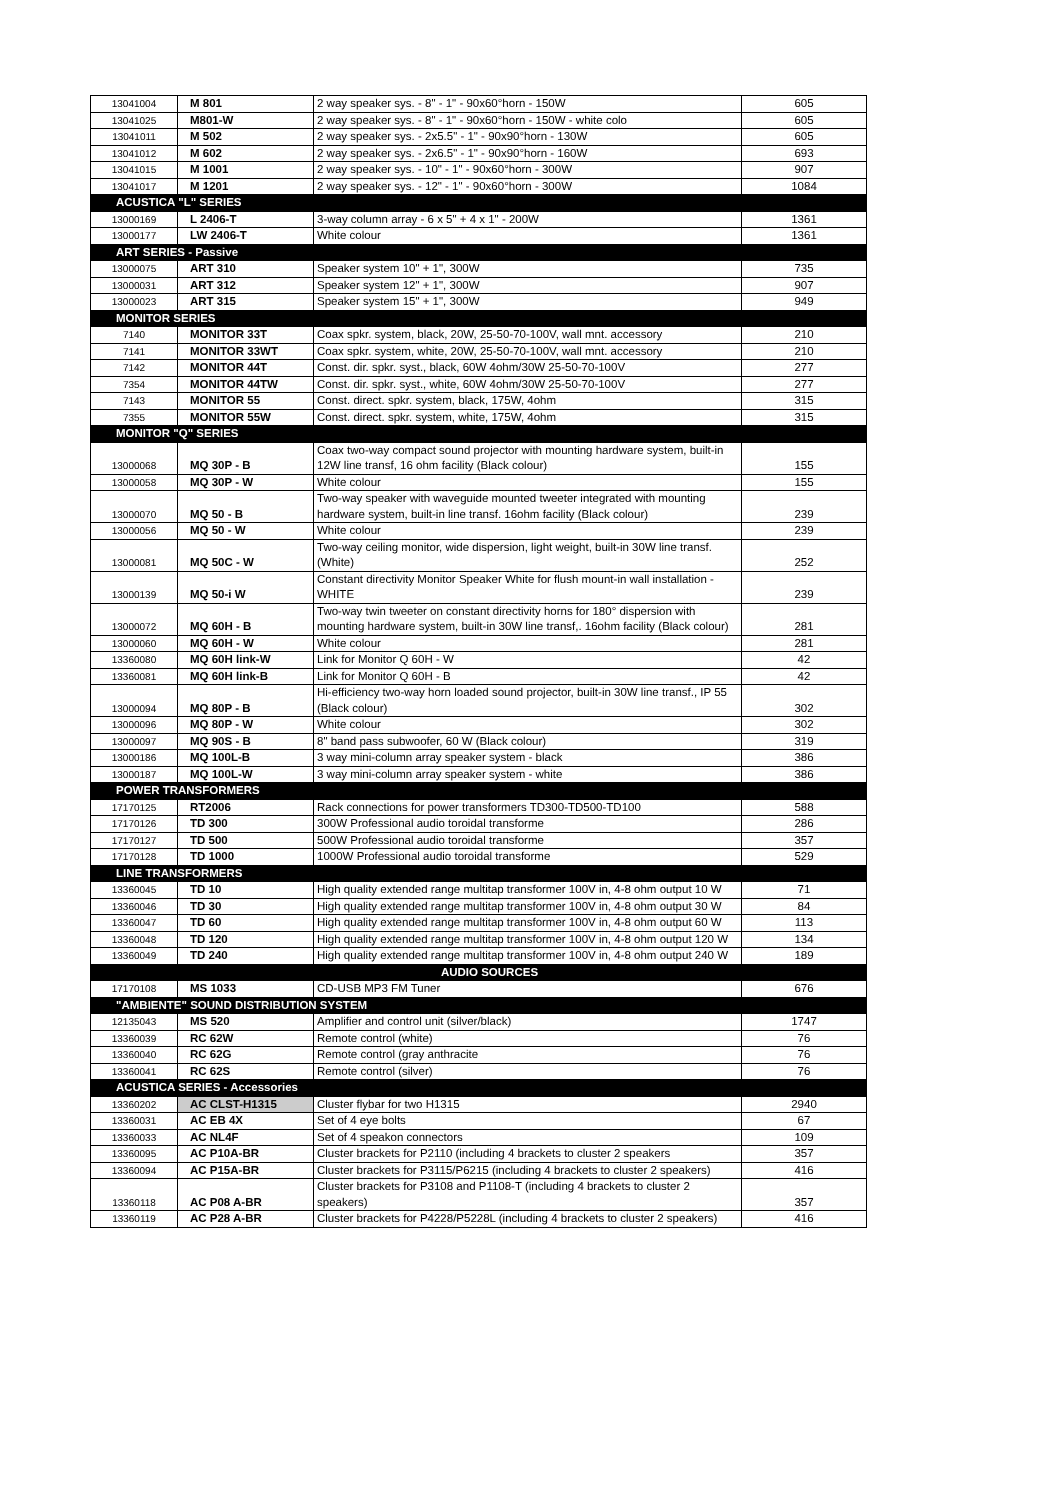| 13041004 | M 801 | 2 way speaker sys. - 8" - 1" - 90x60°horn - 150W | 605 |
| 13041025 | M801-W | 2 way speaker sys. - 8" - 1" - 90x60°horn - 150W - white colo | 605 |
| 13041011 | M 502 | 2 way speaker sys. - 2x5.5" - 1" - 90x90°horn - 130W | 605 |
| 13041012 | M 602 | 2 way speaker sys. - 2x6.5" - 1" - 90x90°horn - 160W | 693 |
| 13041015 | M 1001 | 2 way speaker sys. - 10" - 1" - 90x60°horn - 300W | 907 |
| 13041017 | M 1201 | 2 way speaker sys. - 12" - 1" - 90x60°horn - 300W | 1084 |
| ACUSTICA "L" SERIES | | | |
| 13000169 | L 2406-T | 3-way column array - 6 x 5" + 4 x 1" - 200W | 1361 |
| 13000177 | LW 2406-T | White colour | 1361 |
| ART SERIES - Passive | | | |
| 13000075 | ART 310 | Speaker system 10" + 1", 300W | 735 |
| 13000031 | ART 312 | Speaker system 12" + 1", 300W | 907 |
| 13000023 | ART 315 | Speaker system 15" + 1", 300W | 949 |
| MONITOR SERIES | | | |
| 7140 | MONITOR 33T | Coax spkr. system, black, 20W, 25-50-70-100V, wall mnt. accessory | 210 |
| 7141 | MONITOR 33WT | Coax spkr. system, white, 20W, 25-50-70-100V, wall mnt. accessory | 210 |
| 7142 | MONITOR 44T | Const. dir. spkr. syst., black, 60W 4ohm/30W 25-50-70-100V | 277 |
| 7354 | MONITOR 44TW | Const. dir. spkr. syst., white, 60W 4ohm/30W 25-50-70-100V | 277 |
| 7143 | MONITOR 55 | Const. direct. spkr. system, black, 175W, 4ohm | 315 |
| 7355 | MONITOR 55W | Const. direct. spkr. system, white, 175W, 4ohm | 315 |
| MONITOR "Q" SERIES | | | |
| 13000068 | MQ 30P - B | Coax two-way compact sound projector with mounting hardware system, built-in 12W line transf, 16 ohm facility (Black colour) | 155 |
| 13000058 | MQ 30P - W | White colour | 155 |
| 13000070 | MQ 50 - B | Two-way speaker with waveguide mounted tweeter integrated with mounting hardware system, built-in line transf. 16ohm facility (Black colour) | 239 |
| 13000056 | MQ 50 - W | White colour | 239 |
| 13000081 | MQ 50C - W | Two-way ceiling monitor, wide dispersion, light weight, built-in 30W line transf. (White) | 252 |
| 13000139 | MQ 50-i W | Constant directivity Monitor Speaker White for flush mount-in wall installation - WHITE | 239 |
| 13000072 | MQ 60H - B | Two-way twin tweeter on constant directivity horns for 180° dispersion with mounting hardware system, built-in 30W line transf,. 16ohm facility (Black colour) | 281 |
| 13000060 | MQ 60H - W | White colour | 281 |
| 13360080 | MQ 60H link-W | Link for Monitor Q 60H - W | 42 |
| 13360081 | MQ 60H link-B | Link for Monitor Q 60H - B | 42 |
| 13000094 | MQ 80P - B | Hi-efficiency two-way horn loaded sound projector, built-in 30W line transf., IP 55 (Black colour) | 302 |
| 13000096 | MQ 80P - W | White colour | 302 |
| 13000097 | MQ 90S - B | 8" band pass subwoofer, 60 W (Black colour) | 319 |
| 13000186 | MQ 100L-B | 3 way mini-column array speaker system - black | 386 |
| 13000187 | MQ 100L-W | 3 way mini-column array speaker system - white | 386 |
| POWER TRANSFORMERS | | | |
| 17170125 | RT2006 | Rack connections for power transformers TD300-TD500-TD100 | 588 |
| 17170126 | TD 300 | 300W Professional audio toroidal transforme | 286 |
| 17170127 | TD 500 | 500W Professional audio toroidal transforme | 357 |
| 17170128 | TD 1000 | 1000W Professional audio toroidal transforme | 529 |
| LINE TRANSFORMERS | | | |
| 13360045 | TD 10 | High quality extended range multitap transformer 100V in, 4-8 ohm output 10 W | 71 |
| 13360046 | TD 30 | High quality extended range multitap transformer 100V in, 4-8 ohm output 30 W | 84 |
| 13360047 | TD 60 | High quality extended range multitap transformer 100V in, 4-8 ohm output 60 W | 113 |
| 13360048 | TD 120 | High quality extended range multitap transformer 100V in, 4-8 ohm output 120 W | 134 |
| 13360049 | TD 240 | High quality extended range multitap transformer 100V in, 4-8 ohm output 240 W | 189 |
| AUDIO SOURCES | | | |
| 17170108 | MS 1033 | CD-USB MP3 FM Tuner | 676 |
| "AMBIENTE" SOUND DISTRIBUTION SYSTEM | | | |
| 12135043 | MS 520 | Amplifier and control unit (silver/black) | 1747 |
| 13360039 | RC 62W | Remote control (white) | 76 |
| 13360040 | RC 62G | Remote control (gray anthracite | 76 |
| 13360041 | RC 62S | Remote control (silver) | 76 |
| ACUSTICA SERIES - Accessories | | | |
| 13360202 | AC CLST-H1315 | Cluster flybar for two H1315 | 2940 |
| 13360031 | AC EB 4X | Set of 4 eye bolts | 67 |
| 13360033 | AC NL4F | Set of 4 speakon connectors | 109 |
| 13360095 | AC P10A-BR | Cluster brackets for P2110 (including 4 brackets to cluster 2 speakers | 357 |
| 13360094 | AC P15A-BR | Cluster brackets for P3115/P6215 (including 4 brackets to cluster 2 speakers) | 416 |
| 13360118 | AC P08 A-BR | Cluster brackets for P3108 and P1108-T (including 4 brackets to cluster 2 speakers) | 357 |
| 13360119 | AC P28 A-BR | Cluster brackets for P4228/P5228L (including 4 brackets to cluster 2 speakers) | 416 |